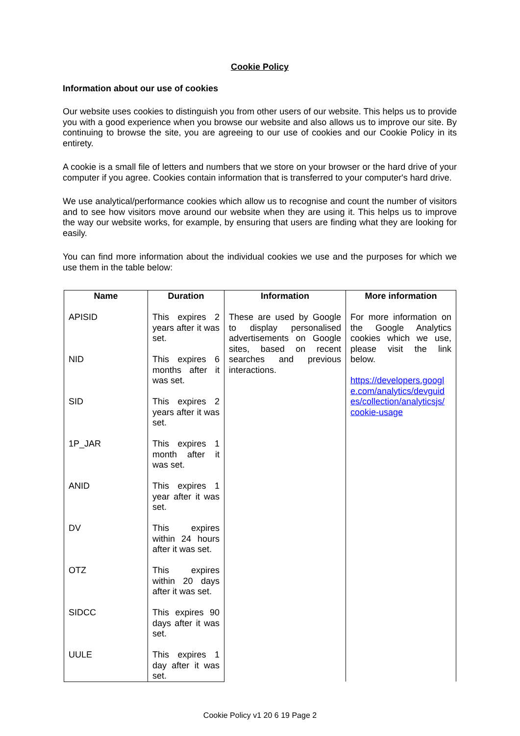Cookie Policy
Information about our use of cookies
Our website uses cookies to distinguish you from other users of our website. This helps us to provide you with a good experience when you browse our website and also allows us to improve our site. By continuing to browse the site, you are agreeing to our use of cookies and our Cookie Policy in its entirety.
A cookie is a small file of letters and numbers that we store on your browser or the hard drive of your computer if you agree. Cookies contain information that is transferred to your computer's hard drive.
We use analytical/performance cookies which allow us to recognise and count the number of visitors and to see how visitors move around our website when they are using it. This helps us to improve the way our website works, for example, by ensuring that users are finding what they are looking for easily.
You can find more information about the individual cookies we use and the purposes for which we use them in the table below:
| Name | Duration | Information | More information |
| --- | --- | --- | --- |
| APISID | This expires 2 years after it was set. | These are used by Google to display personalised advertisements on Google sites, based on recent searches and previous interactions. | For more information on the Google Analytics cookies which we use, please visit the link below. https://developers.googl e.com/analytics/devguid es/collection/analyticsjs/ cookie-usage |
| NID | This expires 6 months after it was set. | | |
| SID | This expires 2 years after it was set. | | |
| 1P_JAR | This expires 1 month after it was set. | | |
| ANID | This expires 1 year after it was set. | | |
| DV | This expires within 24 hours after it was set. | | |
| OTZ | This expires within 20 days after it was set. | | |
| SIDCC | This expires 90 days after it was set. | | |
| UULE | This expires 1 day after it was set. | | |
Cookie Policy v1 20 6 19 Page 2